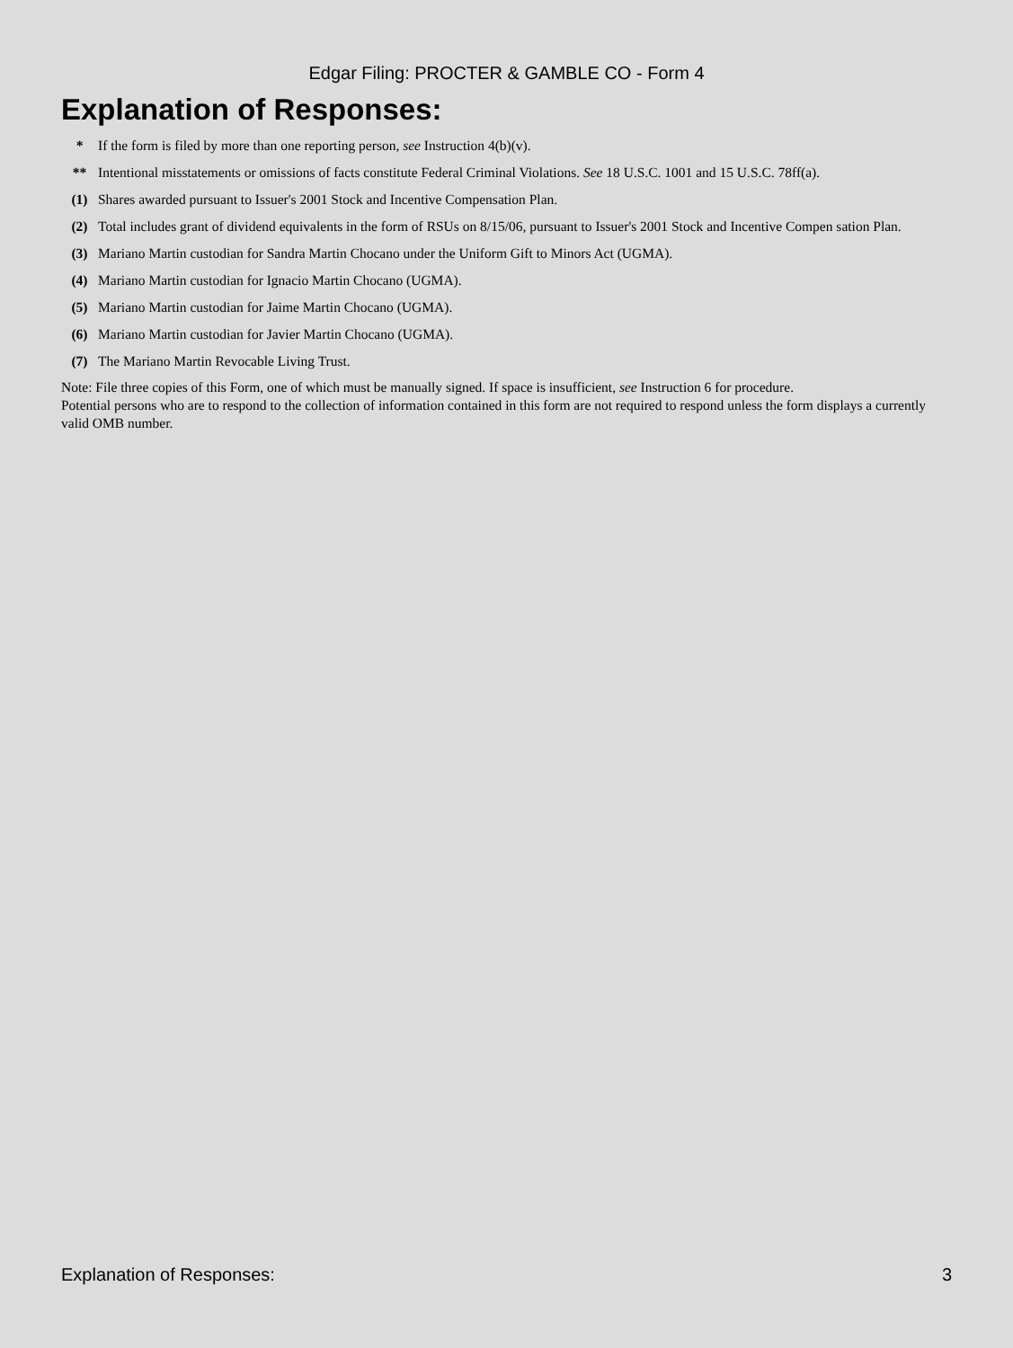Edgar Filing: PROCTER & GAMBLE CO - Form 4
Explanation of Responses:
| * | If the form is filed by more than one reporting person, see Instruction 4(b)(v). |
| ** | Intentional misstatements or omissions of facts constitute Federal Criminal Violations. See 18 U.S.C. 1001 and 15 U.S.C. 78ff(a). |
| (1) | Shares awarded pursuant to Issuer's 2001 Stock and Incentive Compensation Plan. |
| (2) | Total includes grant of dividend equivalents in the form of RSUs on 8/15/06, pursuant to Issuer's 2001 Stock and Incentive Compen sation Plan. |
| (3) | Mariano Martin custodian for Sandra Martin Chocano under the Uniform Gift to Minors Act (UGMA). |
| (4) | Mariano Martin custodian for Ignacio Martin Chocano (UGMA). |
| (5) | Mariano Martin custodian for Jaime Martin Chocano (UGMA). |
| (6) | Mariano Martin custodian for Javier Martin Chocano (UGMA). |
| (7) | The Mariano Martin Revocable Living Trust. |
Note: File three copies of this Form, one of which must be manually signed. If space is insufficient, see Instruction 6 for procedure.
Potential persons who are to respond to the collection of information contained in this form are not required to respond unless the form displays a currently valid OMB number.
Explanation of Responses: 3